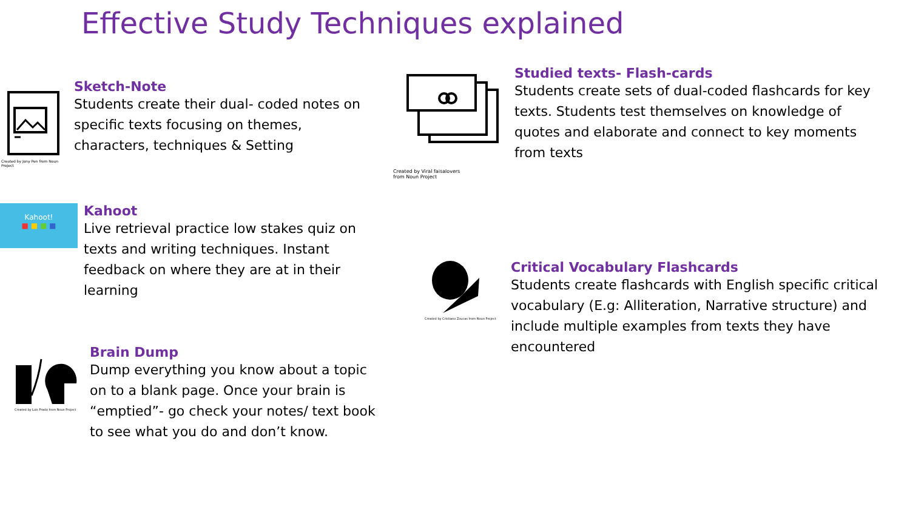Effective Study Techniques explained
Created by Jony Pen from Noun Project
Sketch-Note
Students create their dual- coded notes on specific texts focusing on themes, characters, techniques & Setting
Created by Viral faisalovers
from Noun Project
Studied texts- Flash-cards
Students create sets of dual-coded flashcards for key texts. Students test themselves on knowledge of quotes and elaborate and connect to key moments from texts
Kahoot!
■ ■ ■ ■
Kahoot
Live retrieval practice low stakes quiz on texts and writing techniques. Instant feedback on where they are at in their learning
Created by Cristiano Zoucas from Noun Project
Critical Vocabulary Flashcards
Students create flashcards with English specific critical vocabulary (E.g: Alliteration, Narrative structure) and include multiple examples from texts they have encountered
Created by Luis Prado from Noun Project
Brain Dump
Dump everything you know about a topic on to a blank page. Once your brain is “emptied”- go check your notes/ text book to see what you do and don’t know.